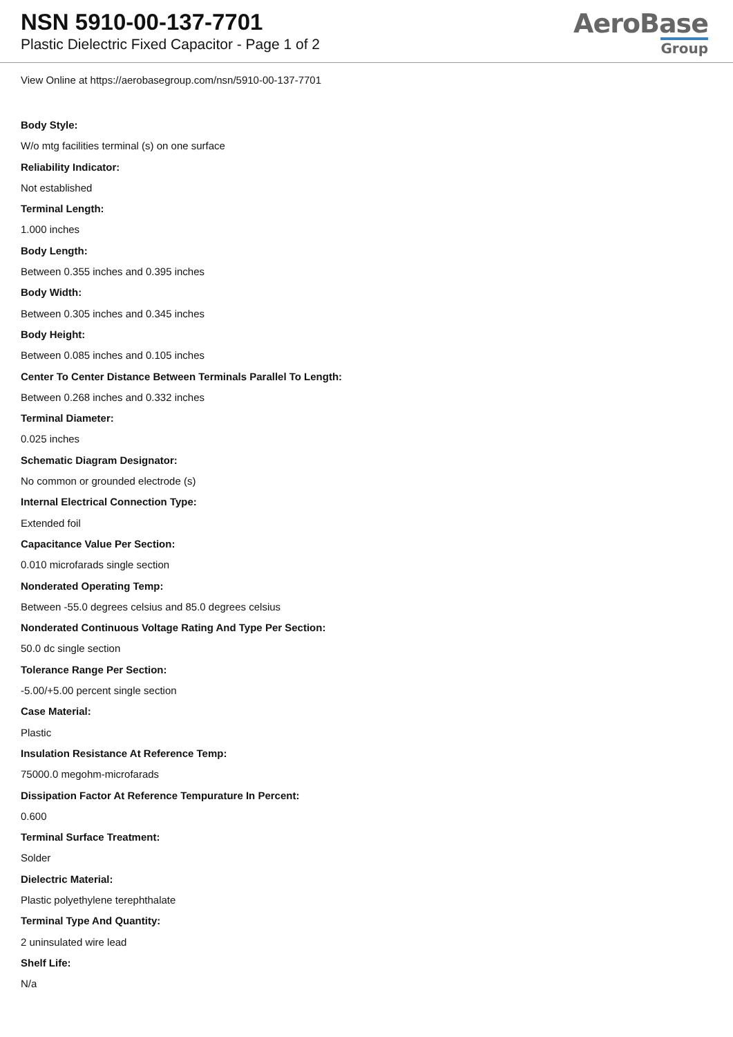NSN 5910-00-137-7701
Plastic Dielectric Fixed Capacitor - Page 1 of 2
AeroBase
Group
View Online at https://aerobasegroup.com/nsn/5910-00-137-7701
Body Style:
W/o mtg facilities terminal (s) on one surface
Reliability Indicator:
Not established
Terminal Length:
1.000 inches
Body Length:
Between 0.355 inches and 0.395 inches
Body Width:
Between 0.305 inches and 0.345 inches
Body Height:
Between 0.085 inches and 0.105 inches
Center To Center Distance Between Terminals Parallel To Length:
Between 0.268 inches and 0.332 inches
Terminal Diameter:
0.025 inches
Schematic Diagram Designator:
No common or grounded electrode (s)
Internal Electrical Connection Type:
Extended foil
Capacitance Value Per Section:
0.010 microfarads single section
Nonderated Operating Temp:
Between -55.0 degrees celsius and 85.0 degrees celsius
Nonderated Continuous Voltage Rating And Type Per Section:
50.0 dc single section
Tolerance Range Per Section:
-5.00/+5.00 percent single section
Case Material:
Plastic
Insulation Resistance At Reference Temp:
75000.0 megohm-microfarads
Dissipation Factor At Reference Tempurature In Percent:
0.600
Terminal Surface Treatment:
Solder
Dielectric Material:
Plastic polyethylene terephthalate
Terminal Type And Quantity:
2 uninsulated wire lead
Shelf Life:
N/a